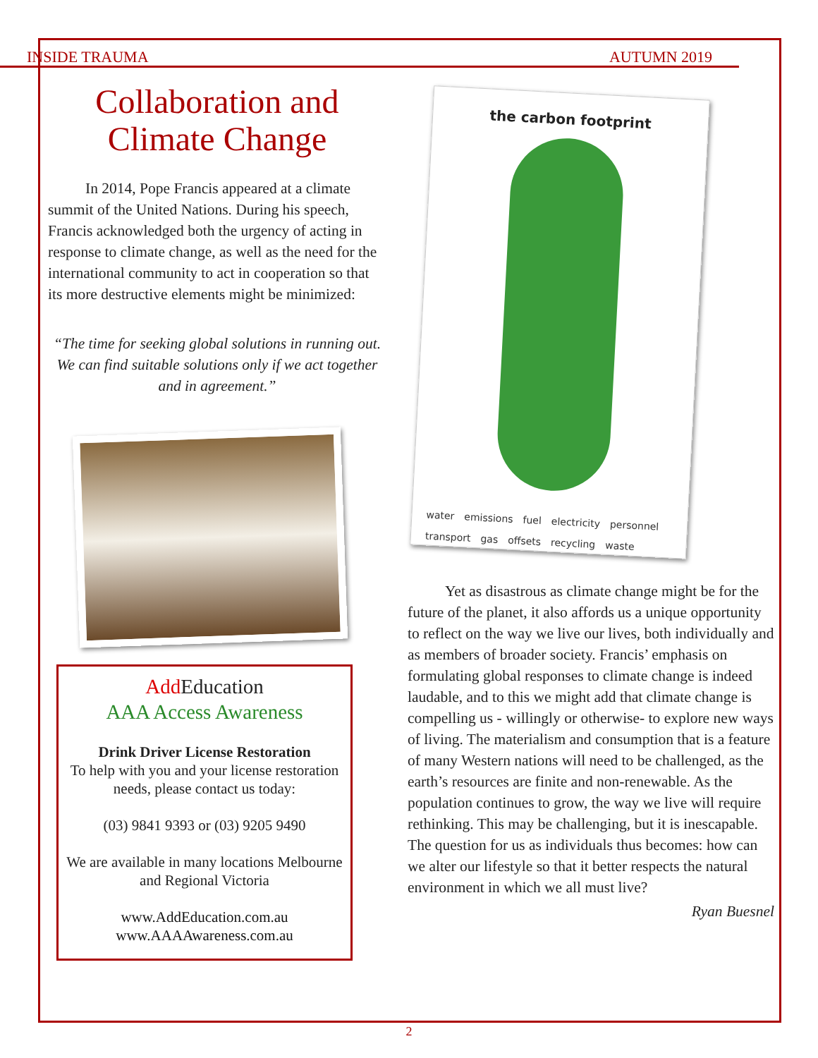INSIDE TRAUMA AUTUMN 2019
Collaboration and
Climate Change
In 2014, Pope Francis appeared at a climate summit of the United Nations. During his speech, Francis acknowledged both the urgency of acting in response to climate change, as well as the need for the international community to act in cooperation so that its more destructive elements might be minimized:
“The time for seeking global solutions in running out. We can find suitable solutions only if we act together and in agreement.”
Add Education
AAA Access Awareness
Drink Driver License Restoration
To help with you and your license restoration needs, please contact us today:
(03) 9841 9393 or (03) 9205 9490
We are available in many locations Melbourne and Regional Victoria
www.AddEducation.com.au
www.AAAAwareness.com.au
the carbon footprint
water emissions fuel electricity personnel transport gas offsets recycling waste
Yet as disastrous as climate change might be for the future of the planet, it also affords us a unique opportunity to reflect on the way we live our lives, both individually and as members of broader society. Francis’ emphasis on formulating global responses to climate change is indeed laudable, and to this we might add that climate change is compelling us - willingly or otherwise- to explore new ways of living. The materialism and consumption that is a feature of many Western nations will need to be challenged, as the earth’s resources are finite and non-renewable. As the population continues to grow, the way we live will require rethinking. This may be challenging, but it is inescapable. The question for us as individuals thus becomes: how can we alter our lifestyle so that it better respects the natural environment in which we all must live?
Ryan Buesnel
2